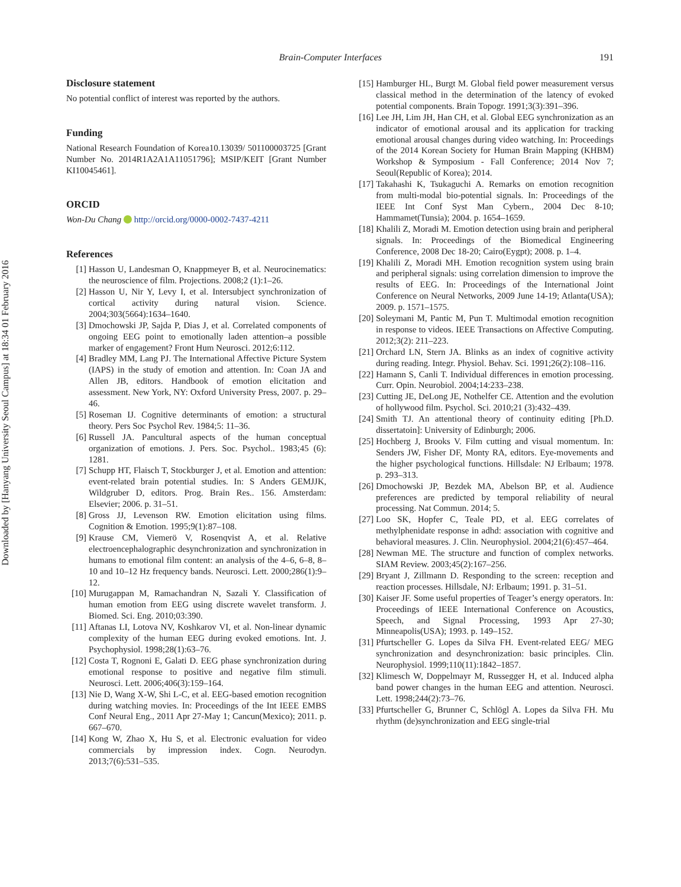Downloaded by [Hanyang University Seoul Campus] at 18:34 01 February 2016
Brain-Computer Interfaces 191
Disclosure statement
No potential conflict of interest was reported by the authors.
Funding
National Research Foundation of Korea10.13039/ 501100003725 [Grant Number No. 2014R1A2A1A11051796]; MSIP/KEIT [Grant Number KI10045461].
ORCID
Won-Du Chang http://orcid.org/0000-0002-7437-4211
References
[1] Hasson U, Landesman O, Knappmeyer B, et al. Neurocinematics: the neuroscience of film. Projections. 2008;2 (1):1–26.
[2] Hasson U, Nir Y, Levy I, et al. Intersubject synchronization of cortical activity during natural vision. Science. 2004;303(5664):1634–1640.
[3] Dmochowski JP, Sajda P, Dias J, et al. Correlated components of ongoing EEG point to emotionally laden attention–a possible marker of engagement? Front Hum Neurosci. 2012;6:112.
[4] Bradley MM, Lang PJ. The International Affective Picture System (IAPS) in the study of emotion and attention. In: Coan JA and Allen JB, editors. Handbook of emotion elicitation and assessment. New York, NY: Oxford University Press, 2007. p. 29–46.
[5] Roseman IJ. Cognitive determinants of emotion: a structural theory. Pers Soc Psychol Rev. 1984;5: 11–36.
[6] Russell JA. Pancultural aspects of the human conceptual organization of emotions. J. Pers. Soc. Psychol.. 1983;45 (6): 1281.
[7] Schupp HT, Flaisch T, Stockburger J, et al. Emotion and attention: event-related brain potential studies. In: S Anders GEMJJK, Wildgruber D, editors. Prog. Brain Res.. 156. Amsterdam: Elsevier; 2006. p. 31–51.
[8] Gross JJ, Levenson RW. Emotion elicitation using films. Cognition & Emotion. 1995;9(1):87–108.
[9] Krause CM, Viemerö V, Rosenqvist A, et al. Relative electroencephalographic desynchronization and synchronization in humans to emotional film content: an analysis of the 4–6, 6–8, 8–10 and 10–12 Hz frequency bands. Neurosci. Lett. 2000;286(1):9–12.
[10]
Murugappan M, Ramachandran N, Sazali Y. Classification of human emotion from EEG using discrete wavelet transform. J. Biomed. Sci. Eng. 2010;03:390.
[11]
Aftanas LI, Lotova NV, Koshkarov VI, et al. Non-linear dynamic complexity of the human EEG during evoked emotions. Int. J. Psychophysiol. 1998;28(1):63–76.
[12]
Costa T, Rognoni E, Galati D. EEG phase synchronization during emotional response to positive and negative film stimuli. Neurosci. Lett. 2006;406(3):159–164.
[13]
Nie D, Wang X-W, Shi L-C, et al. EEG-based emotion recognition during watching movies. In: Proceedings of the Int IEEE EMBS Conf Neural Eng., 2011 Apr 27-May 1; Cancun(Mexico); 2011. p. 667–670.
[14]
Kong W, Zhao X, Hu S, et al. Electronic evaluation for video commercials by impression index. Cogn. Neurodyn. 2013;7(6):531–535.
[15]
Hamburger HL, Burgt M. Global field power measurement versus classical method in the determination of the latency of evoked potential components. Brain Topogr. 1991;3(3):391–396.
[16]
Lee JH, Lim JH, Han CH, et al. Global EEG synchronization as an indicator of emotional arousal and its application for tracking emotional arousal changes during video watching. In: Proceedings of the 2014 Korean Society for Human Brain Mapping (KHBM) Workshop & Symposium - Fall Conference; 2014 Nov 7; Seoul(Republic of Korea); 2014.
[17]
Takahashi K, Tsukaguchi A. Remarks on emotion recognition from multi-modal bio-potential signals. In: Proceedings of the IEEE Int Conf Syst Man Cybern., 2004 Dec 8-10; Hammamet(Tunsia); 2004. p. 1654–1659.
[18]
Khalili Z, Moradi M. Emotion detection using brain and peripheral signals. In: Proceedings of the Biomedical Engineering Conference, 2008 Dec 18-20; Cairo(Eygpt); 2008. p. 1–4.
[19]
Khalili Z, Moradi MH. Emotion recognition system using brain and peripheral signals: using correlation dimension to improve the results of EEG. In: Proceedings of the International Joint Conference on Neural Networks, 2009 June 14-19; Atlanta(USA); 2009. p. 1571–1575.
[20]
Soleymani M, Pantic M, Pun T. Multimodal emotion recognition in response to videos. IEEE Transactions on Affective Computing. 2012;3(2): 211–223.
[21]
Orchard LN, Stern JA. Blinks as an index of cognitive activity during reading. Integr. Physiol. Behav. Sci. 1991;26(2):108–116.
[22]
Hamann S, Canli T. Individual differences in emotion processing. Curr. Opin. Neurobiol. 2004;14:233–238.
[23]
Cutting JE, DeLong JE, Nothelfer CE. Attention and the evolution of hollywood film. Psychol. Sci. 2010;21 (3):432–439.
[24]
Smith TJ. An attentional theory of continuity editing [Ph.D. dissertatoin]: University of Edinburgh; 2006.
[25]
Hochberg J, Brooks V. Film cutting and visual momentum. In: Senders JW, Fisher DF, Monty RA, editors. Eye-movements and the higher psychological functions. Hillsdale: NJ Erlbaum; 1978. p. 293–313.
[26]
Dmochowski JP, Bezdek MA, Abelson BP, et al. Audience preferences are predicted by temporal reliability of neural processing. Nat Commun. 2014; 5.
[27]
Loo SK, Hopfer C, Teale PD, et al. EEG correlates of methylphenidate response in adhd: association with cognitive and behavioral measures. J. Clin. Neurophysiol. 2004;21(6):457–464.
[28]
Newman ME. The structure and function of complex networks. SIAM Review. 2003;45(2):167–256.
[29]
Bryant J, Zillmann D. Responding to the screen: reception and reaction processes. Hillsdale, NJ: Erlbaum; 1991. p. 31–51.
[30]
Kaiser JF. Some useful properties of Teager’s energy operators. In: Proceedings of IEEE International Conference on Acoustics, Speech, and Signal Processing, 1993 Apr 27-30; Minneapolis(USA); 1993. p. 149–152.
[31]
Pfurtscheller G. Lopes da Silva FH. Event-related EEG/ MEG synchronization and desynchronization: basic principles. Clin. Neurophysiol. 1999;110(11):1842–1857.
[32]
Klimesch W, Doppelmayr M, Russegger H, et al. Induced alpha band power changes in the human EEG and attention. Neurosci. Lett. 1998;244(2):73–76.
[33]
Pfurtscheller G, Brunner C, Schlögl A. Lopes da Silva FH. Mu rhythm (de)synchronization and EEG single-trial